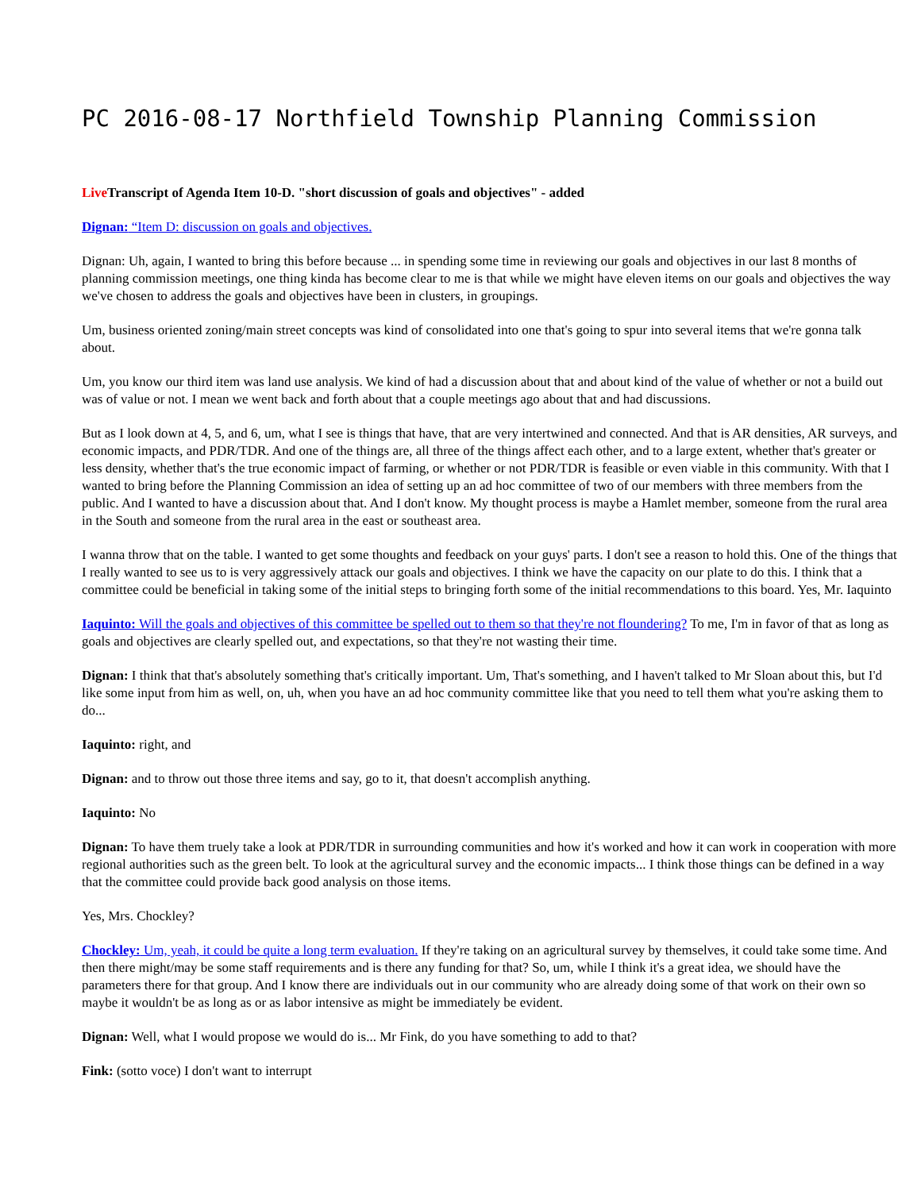PC 2016-08-17 Northfield Township Planning Commission
Live Transcript of Agenda Item 10-D. "short discussion of goals and objectives" - added
Dignan: “Item D: discussion on goals and objectives.
Dignan: Uh, again, I wanted to bring this before because ... in spending some time in reviewing our goals and objectives in our last 8 months of planning commission meetings, one thing kinda has become clear to me is that while we might have eleven items on our goals and objectives the way we've chosen to address the goals and objectives have been in clusters, in groupings.
Um, business oriented zoning/main street concepts was kind of consolidated into one that's going to spur into several items that we're gonna talk about.
Um, you know our third item was land use analysis. We kind of had a discussion about that and about kind of the value of whether or not a build out was of value or not. I mean we went back and forth about that a couple meetings ago about that and had discussions.
But as I look down at 4, 5, and 6, um, what I see is things that have, that are very intertwined and connected. And that is AR densities, AR surveys, and economic impacts, and PDR/TDR. And one of the things are, all three of the things affect each other, and to a large extent, whether that's greater or less density, whether that's the true economic impact of farming, or whether or not PDR/TDR is feasible or even viable in this community. With that I wanted to bring before the Planning Commission an idea of setting up an ad hoc committee of two of our members with three members from the public. And I wanted to have a discussion about that. And I don't know. My thought process is maybe a Hamlet member, someone from the rural area in the South and someone from the rural area in the east or southeast area.
I wanna throw that on the table. I wanted to get some thoughts and feedback on your guys' parts. I don't see a reason to hold this. One of the things that I really wanted to see us to is very aggressively attack our goals and objectives. I think we have the capacity on our plate to do this. I think that a committee could be beneficial in taking some of the initial steps to bringing forth some of the initial recommendations to this board. Yes, Mr. Iaquinto
Iaquinto: Will the goals and objectives of this committee be spelled out to them so that they're not floundering? To me, I'm in favor of that as long as goals and objectives are clearly spelled out, and expectations, so that they're not wasting their time.
Dignan: I think that that's absolutely something that's critically important. Um, That's something, and I haven't talked to Mr Sloan about this, but I'd like some input from him as well, on, uh, when you have an ad hoc community committee like that you need to tell them what you're asking them to do...
Iaquinto: right, and
Dignan: and to throw out those three items and say, go to it, that doesn't accomplish anything.
Iaquinto: No
Dignan: To have them truely take a look at PDR/TDR in surrounding communities and how it's worked and how it can work in cooperation with more regional authorities such as the green belt. To look at the agricultural survey and the economic impacts... I think those things can be defined in a way that the committee could provide back good analysis on those items.
Yes, Mrs. Chockley?
Chockley: Um, yeah, it could be quite a long term evaluation. If they're taking on an agricultural survey by themselves, it could take some time. And then there might/may be some staff requirements and is there any funding for that? So, um, while I think it's a great idea, we should have the parameters there for that group. And I know there are individuals out in our community who are already doing some of that work on their own so maybe it wouldn't be as long as or as labor intensive as might be immediately be evident.
Dignan: Well, what I would propose we would do is... Mr Fink, do you have something to add to that?
Fink: (sotto voce) I don't want to interrupt